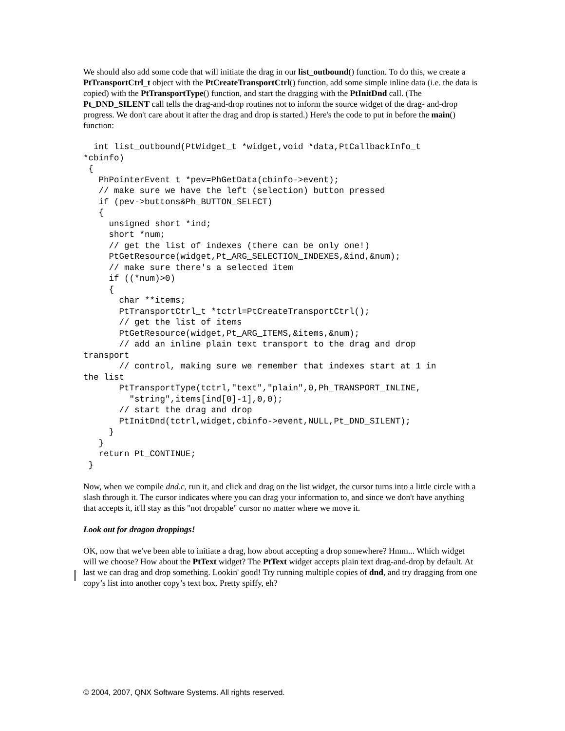We should also add some code that will initiate the drag in our list_outbound() function. To do this, we create a PtTransportCtrl_t object with the PtCreateTransportCtrl() function, add some simple inline data (i.e. the data is copied) with the PtTransportType() function, and start the dragging with the PtInitDnd call. (The Pt_DND_SILENT call tells the drag-and-drop routines not to inform the source widget of the drag- and-drop progress. We don't care about it after the drag and drop is started.) Here's the code to put in before the main() function:
  int list_outbound(PtWidget_t *widget,void *data,PtCallbackInfo_t
*cbinfo)
 {
   PhPointerEvent_t *pev=PhGetData(cbinfo->event);
   // make sure we have the left (selection) button pressed
   if (pev->buttons&Ph_BUTTON_SELECT)
   {
     unsigned short *ind;
     short *num;
     // get the list of indexes (there can be only one!)
     PtGetResource(widget,Pt_ARG_SELECTION_INDEXES,&ind,&num);
     // make sure there's a selected item
     if ((*num)>0)
     {
       char **items;
       PtTransportCtrl_t *tctrl=PtCreateTransportCtrl();
       // get the list of items
       PtGetResource(widget,Pt_ARG_ITEMS,&items,&num);
       // add an inline plain text transport to the drag and drop
transport
       // control, making sure we remember that indexes start at 1 in
the list
       PtTransportType(tctrl,"text","plain",0,Ph_TRANSPORT_INLINE,
         "string",items[ind[0]-1],0,0);
       // start the drag and drop
       PtInitDnd(tctrl,widget,cbinfo->event,NULL,Pt_DND_SILENT);
     }
   }
   return Pt_CONTINUE;
 }
Now, when we compile dnd.c, run it, and click and drag on the list widget, the cursor turns into a little circle with a slash through it. The cursor indicates where you can drag your information to, and since we don't have anything that accepts it, it'll stay as this "not dropable" cursor no matter where we move it.
Look out for dragon droppings!
OK, now that we've been able to initiate a drag, how about accepting a drop somewhere? Hmm... Which widget will we choose? How about the PtText widget? The PtText widget accepts plain text drag-and-drop by default. At last we can drag and drop something. Lookin' good! Try running multiple copies of dnd, and try dragging from one copy’s list into another copy’s text box. Pretty spiffy, eh?
© 2004, 2007, QNX Software Systems. All rights reserved.